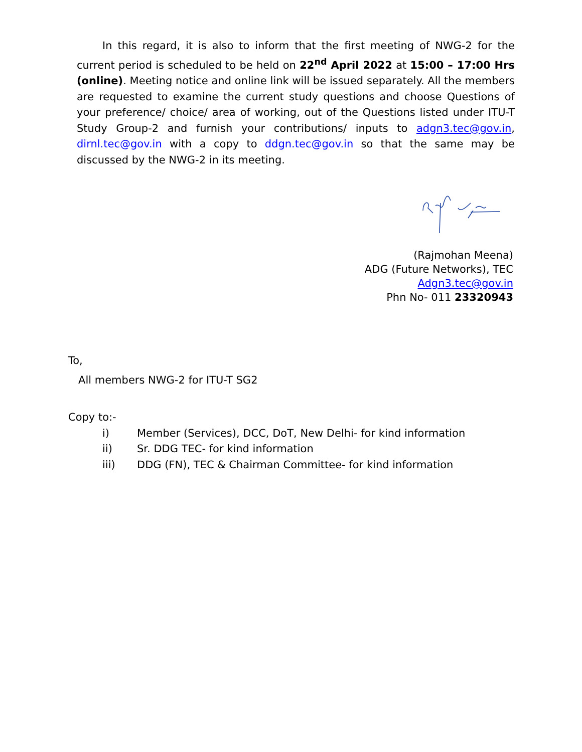In this regard, it is also to inform that the first meeting of NWG-2 for the current period is scheduled to be held on 22<sup>nd</sup> April 2022 at 15:00 – 17:00 Hrs (online). Meeting notice and online link will be issued separately. All the members are requested to examine the current study questions and choose Questions of your preference/ choice/ area of working, out of the Questions listed under ITU-T Study Group-2 and furnish your contributions/ inputs to adgn3.tec@gov.in, dirnl.tec@gov.in with a copy to ddgn.tec@gov.in so that the same may be discussed by the NWG-2 in its meeting.
(Rajmohan Meena)
ADG (Future Networks), TEC
Adgn3.tec@gov.in
Phn No- 011 23320943
To,
All members NWG-2 for ITU-T SG2
Copy to:-
i) Member (Services), DCC, DoT, New Delhi- for kind information
ii) Sr. DDG TEC- for kind information
iii) DDG (FN), TEC & Chairman Committee- for kind information